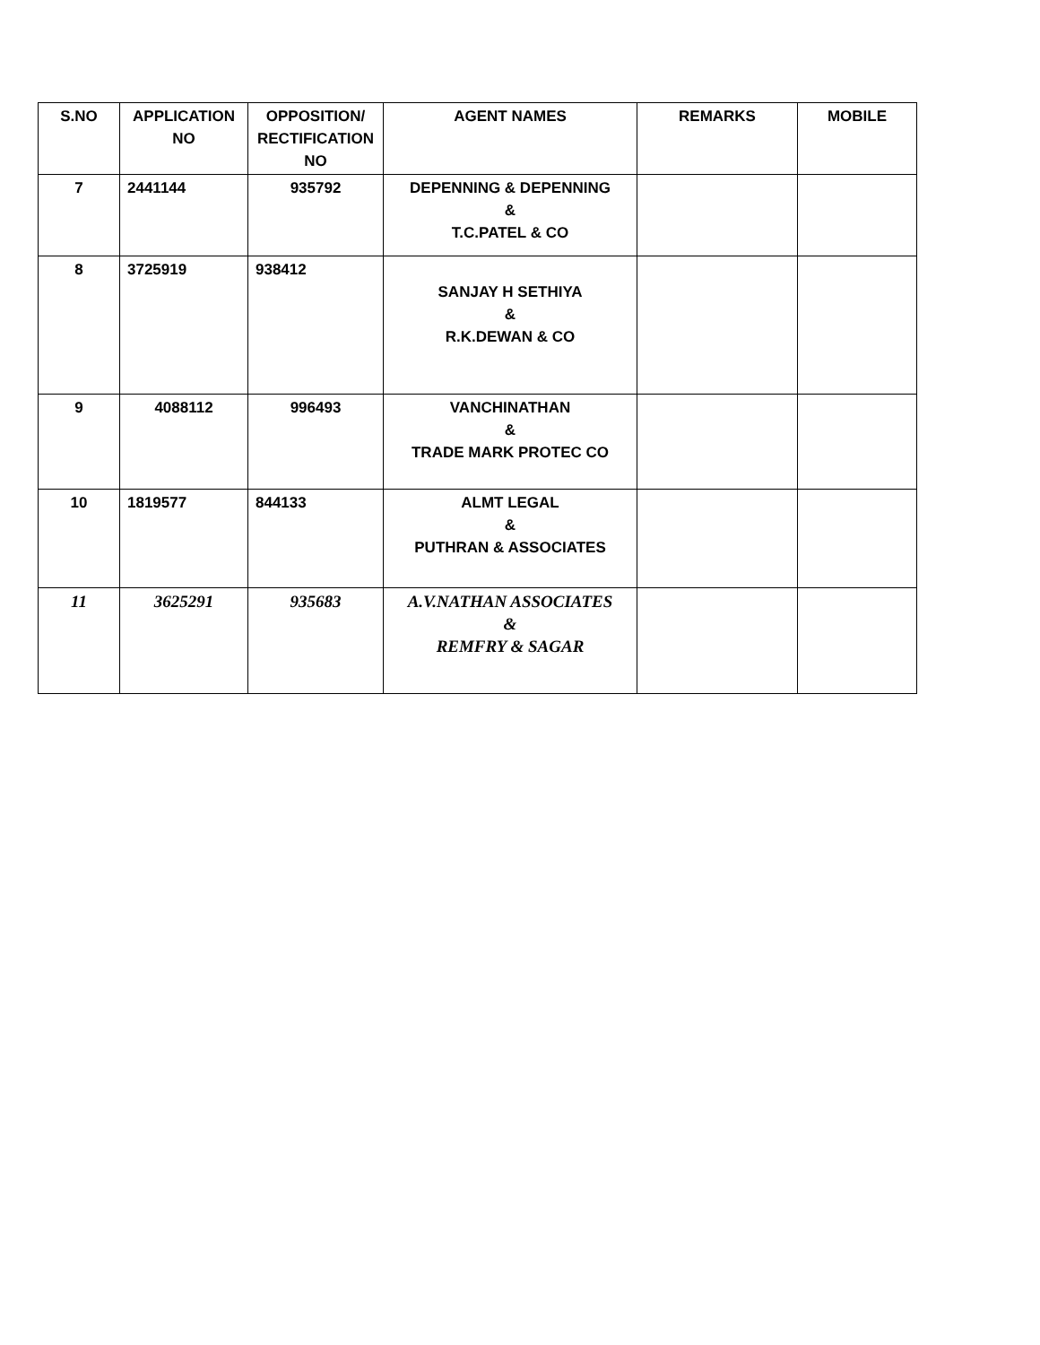| S.NO | APPLICATION NO | OPPOSITION/ RECTIFICATION NO | AGENT NAMES | REMARKS | MOBILE |
| --- | --- | --- | --- | --- | --- |
| 7 | 2441144 | 935792 | DEPENNING & DEPENNING & T.C.PATEL & CO | | |
| 8 | 3725919 | 938412 | SANJAY H SETHIYA & R.K.DEWAN & CO | | |
| 9 | 4088112 | 996493 | VANCHINATHAN & TRADE MARK PROTEC CO | | |
| 10 | 1819577 | 844133 | ALMT LEGAL & PUTHRAN & ASSOCIATES | | |
| 11 | 3625291 | 935683 | A.V.NATHAN ASSOCIATES & REMFRY & SAGAR | | |